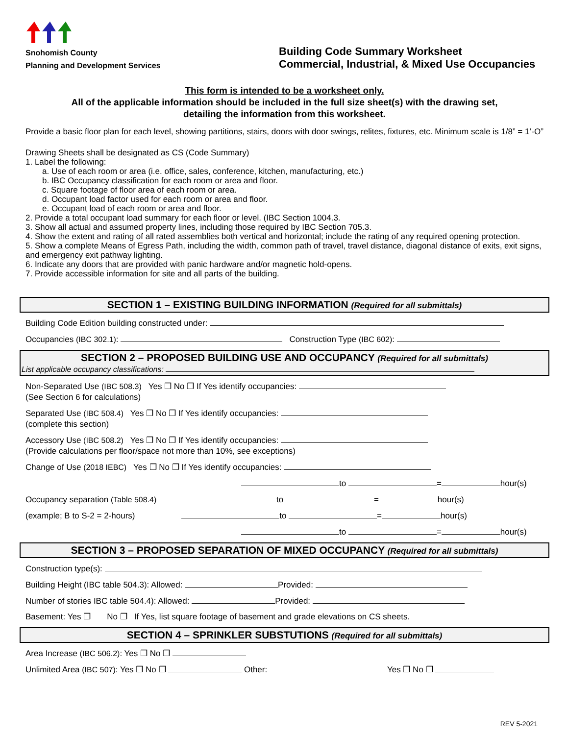Snohomish County
Planning and Development Services
Building Code Summary Worksheet
Commercial, Industrial, & Mixed Use Occupancies
This form is intended to be a worksheet only.
All of the applicable information should be included in the full size sheet(s) with the drawing set,
detailing the information from this worksheet.
Provide a basic floor plan for each level, showing partitions, stairs, doors with door swings, relites, fixtures, etc. Minimum scale is 1/8” = 1’-O”
Drawing Sheets shall be designated as CS (Code Summary)
1. Label the following:
a. Use of each room or area (i.e. office, sales, conference, kitchen, manufacturing, etc.)
b. IBC Occupancy classification for each room or area and floor.
c. Square footage of floor area of each room or area.
d. Occupant load factor used for each room or area and floor.
e. Occupant load of each room or area and floor.
2. Provide a total occupant load summary for each floor or level. (IBC Section 1004.3.
3. Show all actual and assumed property lines, including those required by IBC Section 705.3.
4. Show the extent and rating of all rated assemblies both vertical and horizontal; include the rating of any required opening protection.
5. Show a complete Means of Egress Path, including the width, common path of travel, travel distance, diagonal distance of exits, exit signs, and emergency exit pathway lighting.
6. Indicate any doors that are provided with panic hardware and/or magnetic hold-opens.
7. Provide accessible information for site and all parts of the building.
SECTION 1 – EXISTING BUILDING INFORMATION (Required for all submittals)
Building Code Edition building constructed under:
Occupancies (IBC 302.1): Construction Type (IBC 602):
SECTION 2 – PROPOSED BUILDING USE AND OCCUPANCY (Required for all submittals)
List applicable occupancy classifications:
Non-Separated Use (IBC 508.3) Yes ❐ No ❐ If Yes identify occupancies:
(See Section 6 for calculations)
Separated Use (IBC 508.4) Yes ❐ No ❐ If Yes identify occupancies:
(complete this section)
Accessory Use (IBC 508.2) Yes ❐ No ❐ If Yes identify occupancies:
(Provide calculations per floor/space not more than 10%, see exceptions)
Change of Use (2018 IEBC) Yes ❐ No ❐ If Yes identify occupancies:
to = hour(s)
Occupancy separation (Table 508.4) to = hour(s)
(example; B to S-2 = 2-hours) to = hour(s)
to = hour(s)
SECTION 3 – PROPOSED SEPARATION OF MIXED OCCUPANCY (Required for all submittals)
Construction type(s):
Building Height (IBC table 504.3): Allowed: Provided:
Number of stories IBC table 504.4): Allowed: Provided:
Basement: Yes ❐ No ❐ If Yes, list square footage of basement and grade elevations on CS sheets.
SECTION 4 – SPRINKLER SUBSTUTIONS (Required for all submittals)
Area Increase (IBC 506.2): Yes ❐ No ❐
Unlimited Area (IBC 507): Yes ❐ No ❐ Other: Yes ❐ No ❐
REV 5-2021